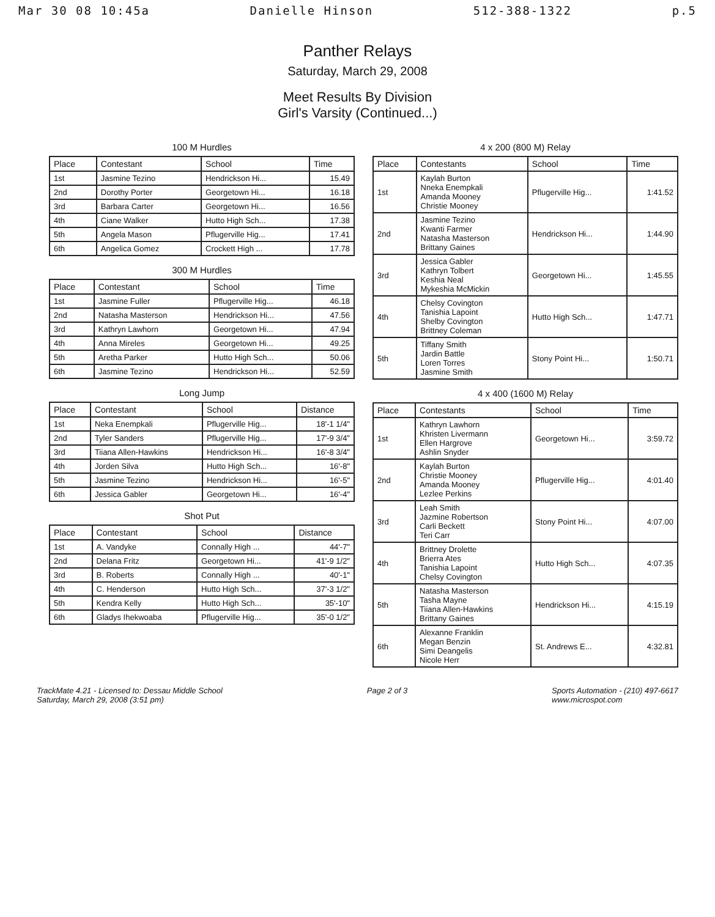Mar 30 08 10:45a Danielle Hinson 512-388-1322 p.5
Panther Relays
Saturday, March 29, 2008
Meet Results By Division
Girl's Varsity (Continued...)
100 M Hurdles
| Place | Contestant | School | Time |
| --- | --- | --- | --- |
| 1st | Jasmine Tezino | Hendrickson Hi... | 15.49 |
| 2nd | Dorothy Porter | Georgetown Hi... | 16.18 |
| 3rd | Barbara Carter | Georgetown Hi... | 16.56 |
| 4th | Ciane Walker | Hutto High Sch... | 17.38 |
| 5th | Angela Mason | Pflugerville Hig... | 17.41 |
| 6th | Angelica Gomez | Crockett High ... | 17.78 |
300 M Hurdles
| Place | Contestant | School | Time |
| --- | --- | --- | --- |
| 1st | Jasmine Fuller | Pflugerville Hig... | 46.18 |
| 2nd | Natasha Masterson | Hendrickson Hi... | 47.56 |
| 3rd | Kathryn Lawhorn | Georgetown Hi... | 47.94 |
| 4th | Anna Mireles | Georgetown Hi... | 49.25 |
| 5th | Aretha Parker | Hutto High Sch... | 50.06 |
| 6th | Jasmine Tezino | Hendrickson Hi... | 52.59 |
Long Jump
| Place | Contestant | School | Distance |
| --- | --- | --- | --- |
| 1st | Neka Enempkali | Pflugerville Hig... | 18'-1 1/4" |
| 2nd | Tyler Sanders | Pflugerville Hig... | 17'-9 3/4" |
| 3rd | Tiiana Allen-Hawkins | Hendrickson Hi... | 16'-8 3/4" |
| 4th | Jorden Silva | Hutto High Sch... | 16'-8" |
| 5th | Jasmine Tezino | Hendrickson Hi... | 16'-5" |
| 6th | Jessica Gabler | Georgetown Hi... | 16'-4" |
Shot Put
| Place | Contestant | School | Distance |
| --- | --- | --- | --- |
| 1st | A. Vandyke | Connally High ... | 44'-7" |
| 2nd | Delana Fritz | Georgetown Hi... | 41'-9 1/2" |
| 3rd | B. Roberts | Connally High ... | 40'-1" |
| 4th | C. Henderson | Hutto High Sch... | 37'-3 1/2" |
| 5th | Kendra Kelly | Hutto High Sch... | 35'-10" |
| 6th | Gladys Ihekwoaba | Pflugerville Hig... | 35'-0 1/2" |
4 x 200 (800 M) Relay
| Place | Contestants | School | Time |
| --- | --- | --- | --- |
| 1st | Kaylah Burton Nneka Enempkali Amanda Mooney Christie Mooney | Pflugerville Hig... | 1:41.52 |
| 2nd | Jasmine Tezino Kwanti Farmer Natasha Masterson Brittany Gaines | Hendrickson Hi... | 1:44.90 |
| 3rd | Jessica Gabler Kathryn Tolbert Keshia Neal Mykeshia McMickin | Georgetown Hi... | 1:45.55 |
| 4th | Chelsy Covington Tanishia Lapoint Shelby Covington Brittney Coleman | Hutto High Sch... | 1:47.71 |
| 5th | Tiffany Smith Jardin Battle Loren Torres Jasmine Smith | Stony Point Hi... | 1:50.71 |
4 x 400 (1600 M) Relay
| Place | Contestants | School | Time |
| --- | --- | --- | --- |
| 1st | Kathryn Lawhorn Khristen Livermann Ellen Hargrove Ashlin Snyder | Georgetown Hi... | 3:59.72 |
| 2nd | Kaylah Burton Christie Mooney Amanda Mooney Lezlee Perkins | Pflugerville Hig... | 4:01.40 |
| 3rd | Leah Smith Jazmine Robertson Carli Beckett Teri Carr | Stony Point Hi... | 4:07.00 |
| 4th | Brittney Drolette Brierra Ates Tanishia Lapoint Chelsy Covington | Hutto High Sch... | 4:07.35 |
| 5th | Natasha Masterson Tasha Mayne Tiiana Allen-Hawkins Brittany Gaines | Hendrickson Hi... | 4:15.19 |
| 6th | Alexanne Franklin Megan Benzin Simi Deangelis Nicole Herr | St. Andrews E... | 4:32.81 |
TrackMate 4.21 - Licensed to: Dessau Middle School
Saturday, March 29, 2008 (3:51 pm) Page 2 of 3 Sports Automation - (210) 497-6617
www.microspot.com